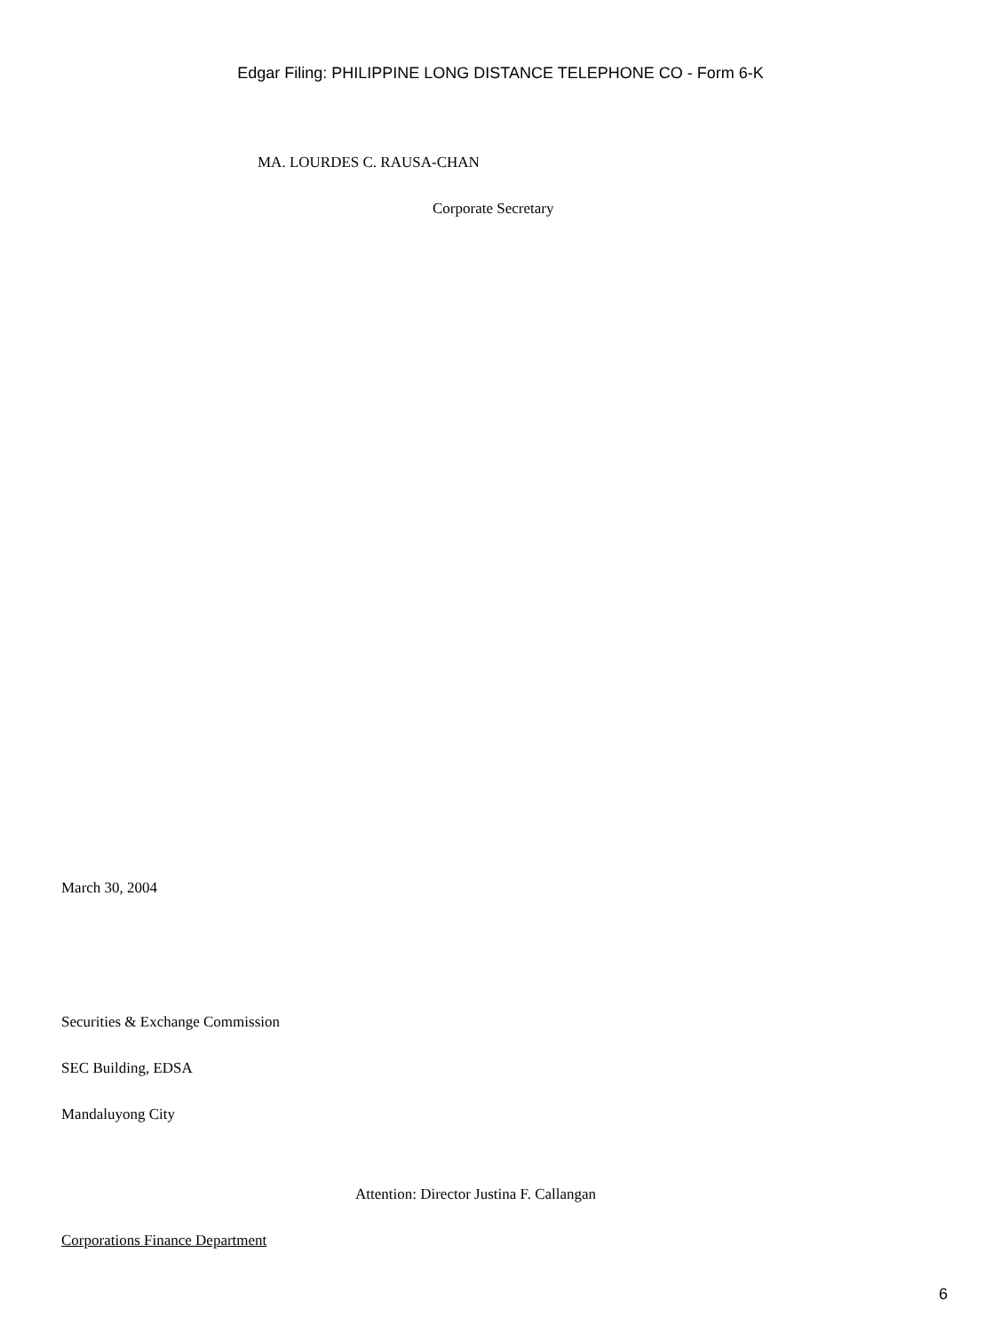Edgar Filing: PHILIPPINE LONG DISTANCE TELEPHONE CO - Form 6-K
MA. LOURDES C. RAUSA-CHAN
Corporate Secretary
March 30, 2004
Securities & Exchange Commission
SEC Building, EDSA
Mandaluyong City
Attention: Director Justina F. Callangan
Corporations Finance Department
6